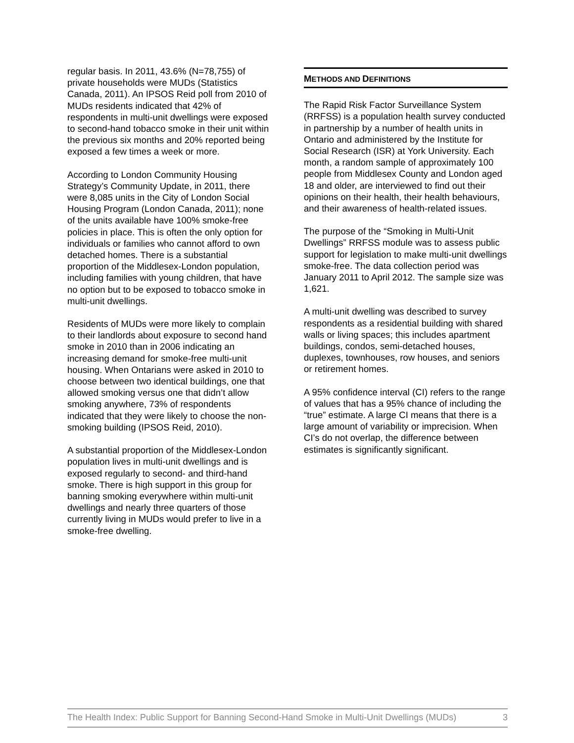regular basis. In 2011, 43.6% (N=78,755) of private households were MUDs (Statistics Canada, 2011). An IPSOS Reid poll from 2010 of MUDs residents indicated that 42% of respondents in multi-unit dwellings were exposed to second-hand tobacco smoke in their unit within the previous six months and 20% reported being exposed a few times a week or more.
According to London Community Housing Strategy’s Community Update, in 2011, there were 8,085 units in the City of London Social Housing Program (London Canada, 2011); none of the units available have 100% smoke-free policies in place. This is often the only option for individuals or families who cannot afford to own detached homes. There is a substantial proportion of the Middlesex-London population, including families with young children, that have no option but to be exposed to tobacco smoke in multi-unit dwellings.
Residents of MUDs were more likely to complain to their landlords about exposure to second hand smoke in 2010 than in 2006 indicating an increasing demand for smoke-free multi-unit housing. When Ontarians were asked in 2010 to choose between two identical buildings, one that allowed smoking versus one that didn’t allow smoking anywhere, 73% of respondents indicated that they were likely to choose the non-smoking building (IPSOS Reid, 2010).
A substantial proportion of the Middlesex-London population lives in multi-unit dwellings and is exposed regularly to second- and third-hand smoke. There is high support in this group for banning smoking everywhere within multi-unit dwellings and nearly three quarters of those currently living in MUDs would prefer to live in a smoke-free dwelling.
METHODS AND DEFINITIONS
The Rapid Risk Factor Surveillance System (RRFSS) is a population health survey conducted in partnership by a number of health units in Ontario and administered by the Institute for Social Research (ISR) at York University. Each month, a random sample of approximately 100 people from Middlesex County and London aged 18 and older, are interviewed to find out their opinions on their health, their health behaviours, and their awareness of health-related issues.
The purpose of the “Smoking in Multi-Unit Dwellings” RRFSS module was to assess public support for legislation to make multi-unit dwellings smoke-free. The data collection period was January 2011 to April 2012. The sample size was 1,621.
A multi-unit dwelling was described to survey respondents as a residential building with shared walls or living spaces; this includes apartment buildings, condos, semi-detached houses, duplexes, townhouses, row houses, and seniors or retirement homes.
A 95% confidence interval (CI) refers to the range of values that has a 95% chance of including the “true” estimate. A large CI means that there is a large amount of variability or imprecision. When CI’s do not overlap, the difference between estimates is significantly significant.
The Health Index: Public Support for Banning Second-Hand Smoke in Multi-Unit Dwellings (MUDs) 3